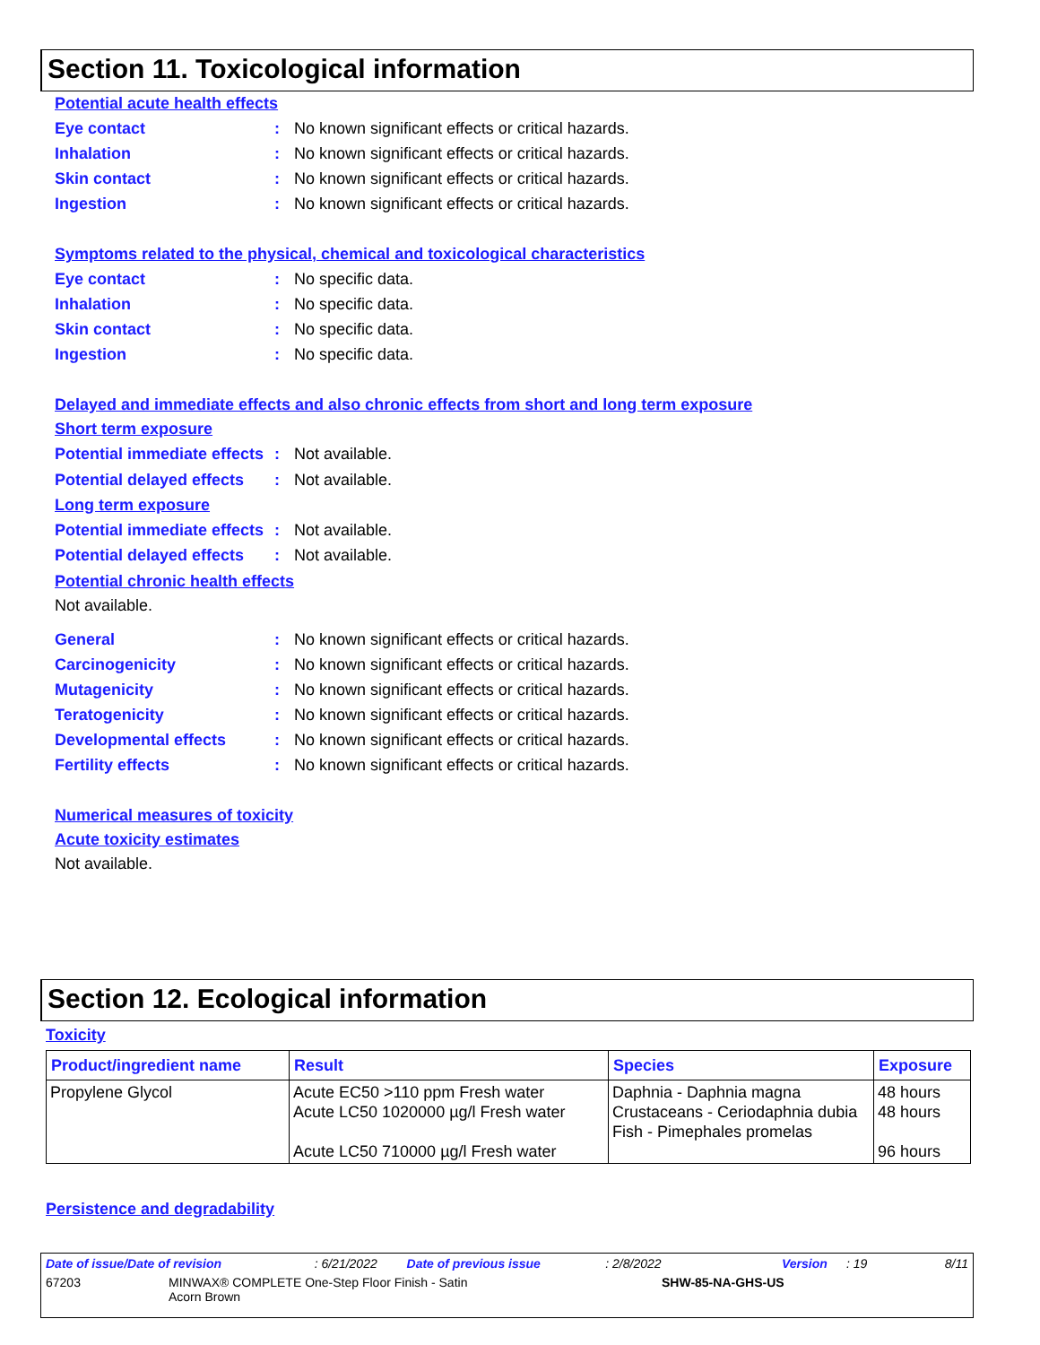Section 11. Toxicological information
Potential acute health effects
Eye contact: No known significant effects or critical hazards.
Inhalation: No known significant effects or critical hazards.
Skin contact: No known significant effects or critical hazards.
Ingestion: No known significant effects or critical hazards.
Symptoms related to the physical, chemical and toxicological characteristics
Eye contact: No specific data.
Inhalation: No specific data.
Skin contact: No specific data.
Ingestion: No specific data.
Delayed and immediate effects and also chronic effects from short and long term exposure
Short term exposure
Potential immediate effects: Not available.
Potential delayed effects: Not available.
Long term exposure
Potential immediate effects: Not available.
Potential delayed effects: Not available.
Potential chronic health effects
Not available.
General: No known significant effects or critical hazards.
Carcinogenicity: No known significant effects or critical hazards.
Mutagenicity: No known significant effects or critical hazards.
Teratogenicity: No known significant effects or critical hazards.
Developmental effects: No known significant effects or critical hazards.
Fertility effects: No known significant effects or critical hazards.
Numerical measures of toxicity
Acute toxicity estimates
Not available.
Section 12. Ecological information
Toxicity
| Product/ingredient name | Result | Species | Exposure |
| --- | --- | --- | --- |
| Propylene Glycol | Acute EC50 >110 ppm Fresh water Acute LC50 1020000 µg/l Fresh water Acute LC50 710000 µg/l Fresh water | Daphnia - Daphnia magna Crustaceans - Ceriodaphnia dubia Fish - Pimephales promelas | 48 hours 48 hours 96 hours |
Persistence and degradability
Date of issue/Date of revision: 6/21/2022 Date of previous issue: 2/8/2022 Version: 19 8/11
67203 MINWAX® COMPLETE One-Step Floor Finish - Satin Acorn Brown SHW-85-NA-GHS-US